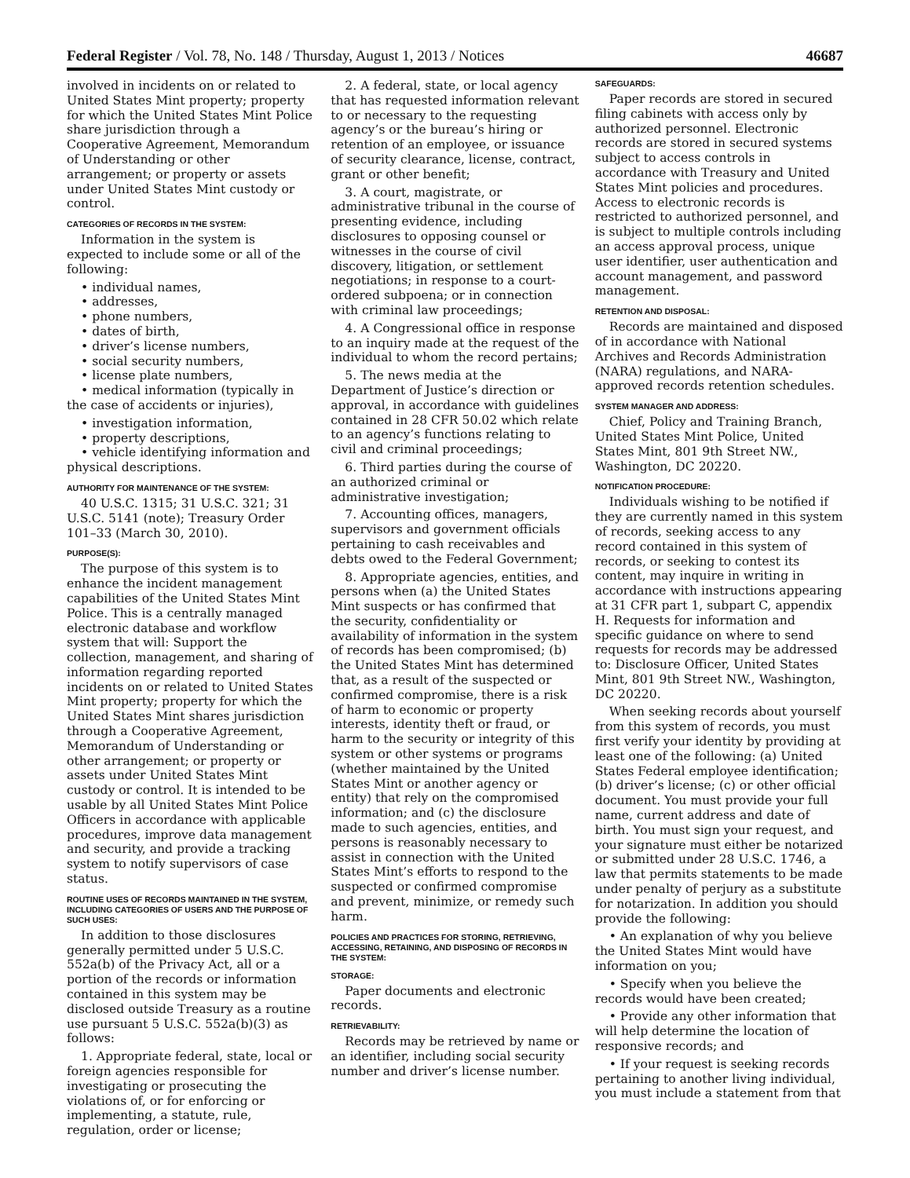Federal Register / Vol. 78, No. 148 / Thursday, August 1, 2013 / Notices 46687
involved in incidents on or related to United States Mint property; property for which the United States Mint Police share jurisdiction through a Cooperative Agreement, Memorandum of Understanding or other arrangement; or property or assets under United States Mint custody or control.
CATEGORIES OF RECORDS IN THE SYSTEM:
Information in the system is expected to include some or all of the following:
• individual names,
• addresses,
• phone numbers,
• dates of birth,
• driver’s license numbers,
• social security numbers,
• license plate numbers,
• medical information (typically in the case of accidents or injuries),
• investigation information,
• property descriptions,
• vehicle identifying information and physical descriptions.
AUTHORITY FOR MAINTENANCE OF THE SYSTEM:
40 U.S.C. 1315; 31 U.S.C. 321; 31 U.S.C. 5141 (note); Treasury Order 101–33 (March 30, 2010).
PURPOSE(S):
The purpose of this system is to enhance the incident management capabilities of the United States Mint Police. This is a centrally managed electronic database and workflow system that will: Support the collection, management, and sharing of information regarding reported incidents on or related to United States Mint property; property for which the United States Mint shares jurisdiction through a Cooperative Agreement, Memorandum of Understanding or other arrangement; or property or assets under United States Mint custody or control. It is intended to be usable by all United States Mint Police Officers in accordance with applicable procedures, improve data management and security, and provide a tracking system to notify supervisors of case status.
ROUTINE USES OF RECORDS MAINTAINED IN THE SYSTEM, INCLUDING CATEGORIES OF USERS AND THE PURPOSE OF SUCH USES:
In addition to those disclosures generally permitted under 5 U.S.C. 552a(b) of the Privacy Act, all or a portion of the records or information contained in this system may be disclosed outside Treasury as a routine use pursuant 5 U.S.C. 552a(b)(3) as follows:
1. Appropriate federal, state, local or foreign agencies responsible for investigating or prosecuting the violations of, or for enforcing or implementing, a statute, rule, regulation, order or license;
2. A federal, state, or local agency that has requested information relevant to or necessary to the requesting agency’s or the bureau’s hiring or retention of an employee, or issuance of security clearance, license, contract, grant or other benefit;
3. A court, magistrate, or administrative tribunal in the course of presenting evidence, including disclosures to opposing counsel or witnesses in the course of civil discovery, litigation, or settlement negotiations; in response to a court-ordered subpoena; or in connection with criminal law proceedings;
4. A Congressional office in response to an inquiry made at the request of the individual to whom the record pertains;
5. The news media at the Department of Justice’s direction or approval, in accordance with guidelines contained in 28 CFR 50.02 which relate to an agency’s functions relating to civil and criminal proceedings;
6. Third parties during the course of an authorized criminal or administrative investigation;
7. Accounting offices, managers, supervisors and government officials pertaining to cash receivables and debts owed to the Federal Government;
8. Appropriate agencies, entities, and persons when (a) the United States Mint suspects or has confirmed that the security, confidentiality or availability of information in the system of records has been compromised; (b) the United States Mint has determined that, as a result of the suspected or confirmed compromise, there is a risk of harm to economic or property interests, identity theft or fraud, or harm to the security or integrity of this system or other systems or programs (whether maintained by the United States Mint or another agency or entity) that rely on the compromised information; and (c) the disclosure made to such agencies, entities, and persons is reasonably necessary to assist in connection with the United States Mint’s efforts to respond to the suspected or confirmed compromise and prevent, minimize, or remedy such harm.
POLICIES AND PRACTICES FOR STORING, RETRIEVING, ACCESSING, RETAINING, AND DISPOSING OF RECORDS IN THE SYSTEM:
STORAGE:
Paper documents and electronic records.
RETRIEVABILITY:
Records may be retrieved by name or an identifier, including social security number and driver’s license number.
SAFEGUARDS:
Paper records are stored in secured filing cabinets with access only by authorized personnel. Electronic records are stored in secured systems subject to access controls in accordance with Treasury and United States Mint policies and procedures. Access to electronic records is restricted to authorized personnel, and is subject to multiple controls including an access approval process, unique user identifier, user authentication and account management, and password management.
RETENTION AND DISPOSAL:
Records are maintained and disposed of in accordance with National Archives and Records Administration (NARA) regulations, and NARA-approved records retention schedules.
SYSTEM MANAGER AND ADDRESS:
Chief, Policy and Training Branch, United States Mint Police, United States Mint, 801 9th Street NW., Washington, DC 20220.
NOTIFICATION PROCEDURE:
Individuals wishing to be notified if they are currently named in this system of records, seeking access to any record contained in this system of records, or seeking to contest its content, may inquire in writing in accordance with instructions appearing at 31 CFR part 1, subpart C, appendix H. Requests for information and specific guidance on where to send requests for records may be addressed to: Disclosure Officer, United States Mint, 801 9th Street NW., Washington, DC 20220.
When seeking records about yourself from this system of records, you must first verify your identity by providing at least one of the following: (a) United States Federal employee identification; (b) driver’s license; (c) or other official document. You must provide your full name, current address and date of birth. You must sign your request, and your signature must either be notarized or submitted under 28 U.S.C. 1746, a law that permits statements to be made under penalty of perjury as a substitute for notarization. In addition you should provide the following:
• An explanation of why you believe the United States Mint would have information on you;
• Specify when you believe the records would have been created;
• Provide any other information that will help determine the location of responsive records; and
• If your request is seeking records pertaining to another living individual, you must include a statement from that